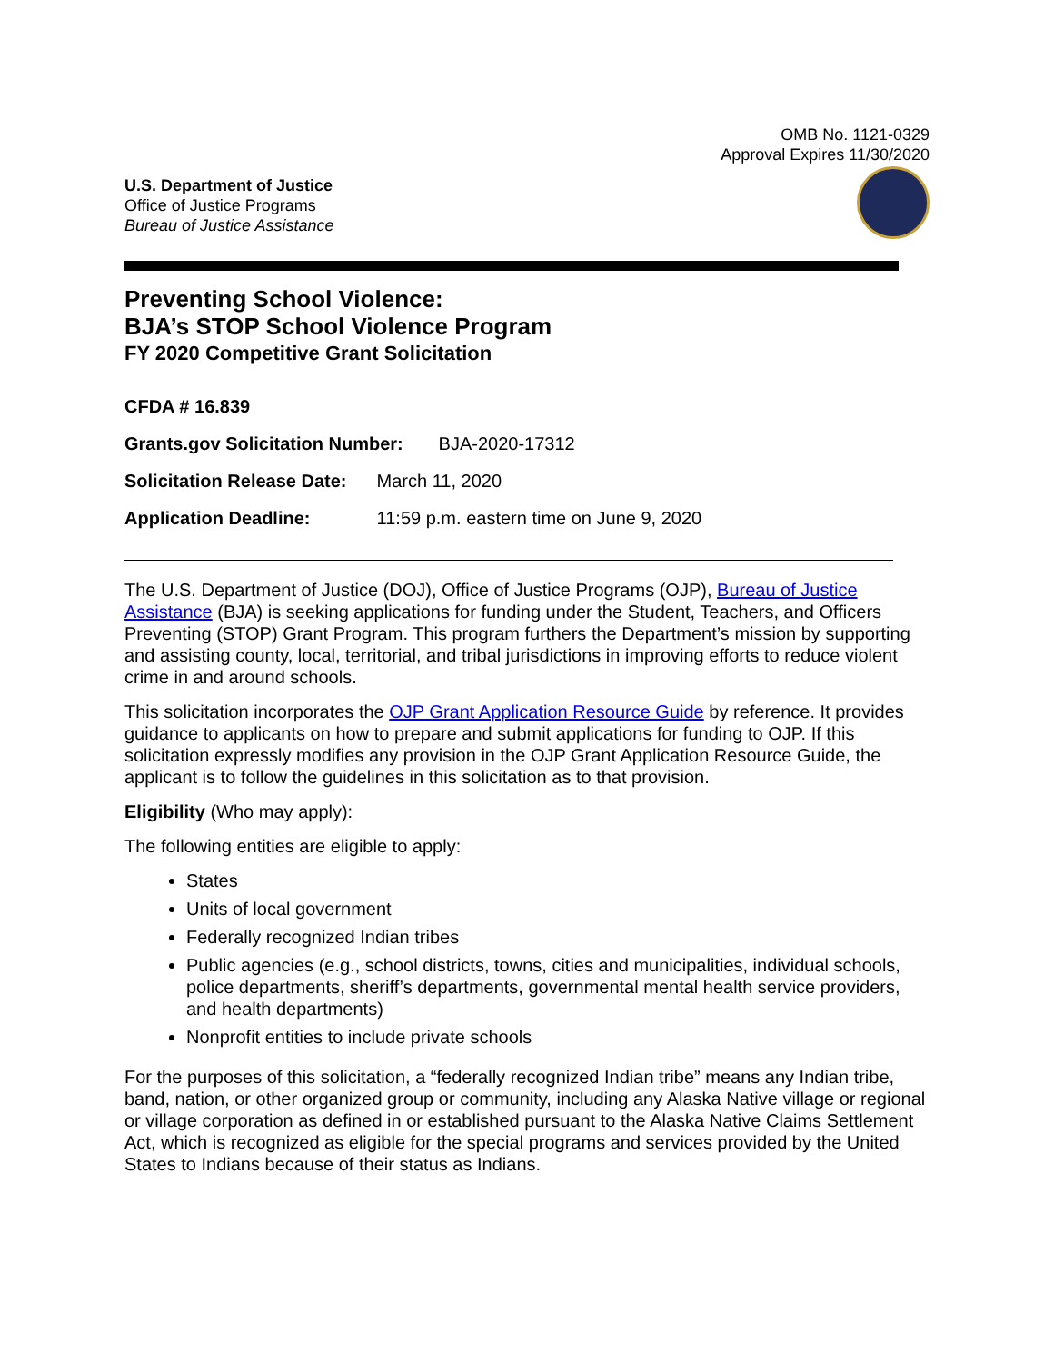OMB No. 1121-0329
Approval Expires 11/30/2020
U.S. Department of Justice
Office of Justice Programs
Bureau of Justice Assistance
Preventing School Violence:
BJA’s STOP School Violence Program
FY 2020 Competitive Grant Solicitation
CFDA # 16.839
Grants.gov Solicitation Number: BJA-2020-17312
Solicitation Release Date: March 11, 2020
Application Deadline: 11:59 p.m. eastern time on June 9, 2020
The U.S. Department of Justice (DOJ), Office of Justice Programs (OJP), Bureau of Justice Assistance (BJA) is seeking applications for funding under the Student, Teachers, and Officers Preventing (STOP) Grant Program. This program furthers the Department’s mission by supporting and assisting county, local, territorial, and tribal jurisdictions in improving efforts to reduce violent crime in and around schools.
This solicitation incorporates the OJP Grant Application Resource Guide by reference. It provides guidance to applicants on how to prepare and submit applications for funding to OJP. If this solicitation expressly modifies any provision in the OJP Grant Application Resource Guide, the applicant is to follow the guidelines in this solicitation as to that provision.
Eligibility (Who may apply):
The following entities are eligible to apply:
States
Units of local government
Federally recognized Indian tribes
Public agencies (e.g., school districts, towns, cities and municipalities, individual schools, police departments, sheriff’s departments, governmental mental health service providers, and health departments)
Nonprofit entities to include private schools
For the purposes of this solicitation, a “federally recognized Indian tribe” means any Indian tribe, band, nation, or other organized group or community, including any Alaska Native village or regional or village corporation as defined in or established pursuant to the Alaska Native Claims Settlement Act, which is recognized as eligible for the special programs and services provided by the United States to Indians because of their status as Indians.